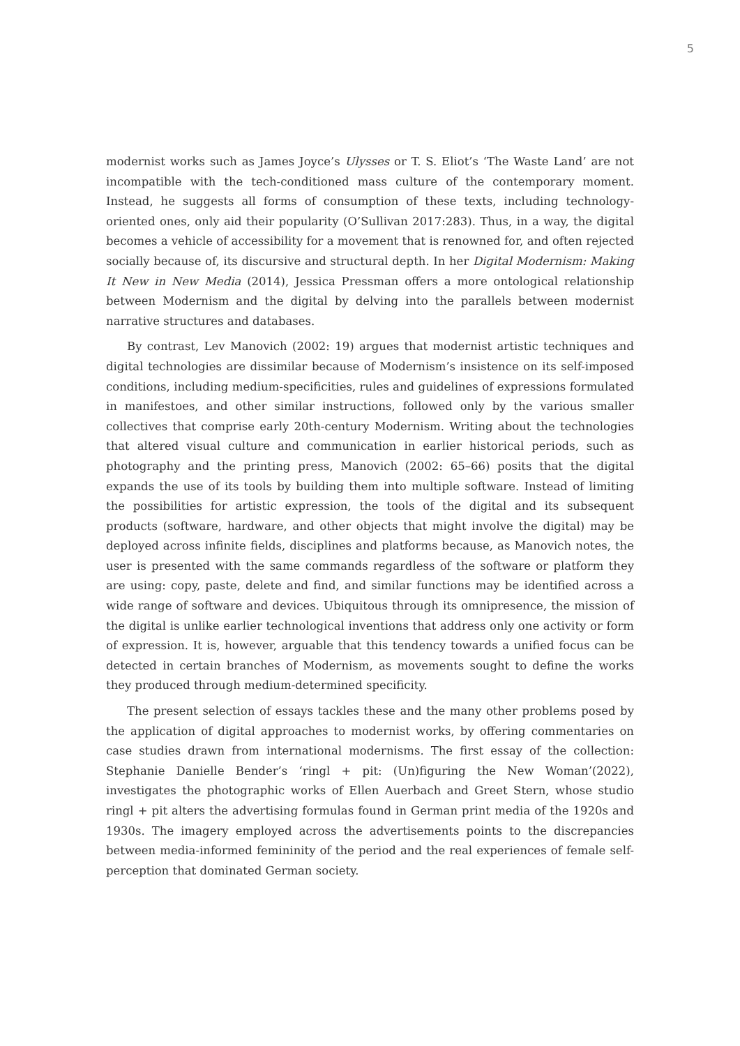5
modernist works such as James Joyce’s Ulysses or T. S. Eliot’s ‘The Waste Land’ are not incompatible with the tech-conditioned mass culture of the contemporary moment. Instead, he suggests all forms of consumption of these texts, including technology-oriented ones, only aid their popularity (O’Sullivan 2017:283). Thus, in a way, the digital becomes a vehicle of accessibility for a movement that is renowned for, and often rejected socially because of, its discursive and structural depth. In her Digital Modernism: Making It New in New Media (2014), Jessica Pressman offers a more ontological relationship between Modernism and the digital by delving into the parallels between modernist narrative structures and databases.
By contrast, Lev Manovich (2002: 19) argues that modernist artistic techniques and digital technologies are dissimilar because of Modernism’s insistence on its self-imposed conditions, including medium-specificities, rules and guidelines of expressions formulated in manifestoes, and other similar instructions, followed only by the various smaller collectives that comprise early 20th-century Modernism. Writing about the technologies that altered visual culture and communication in earlier historical periods, such as photography and the printing press, Manovich (2002: 65–66) posits that the digital expands the use of its tools by building them into multiple software. Instead of limiting the possibilities for artistic expression, the tools of the digital and its subsequent products (software, hardware, and other objects that might involve the digital) may be deployed across infinite fields, disciplines and platforms because, as Manovich notes, the user is presented with the same commands regardless of the software or platform they are using: copy, paste, delete and find, and similar functions may be identified across a wide range of software and devices. Ubiquitous through its omnipresence, the mission of the digital is unlike earlier technological inventions that address only one activity or form of expression. It is, however, arguable that this tendency towards a unified focus can be detected in certain branches of Modernism, as movements sought to define the works they produced through medium-determined specificity.
The present selection of essays tackles these and the many other problems posed by the application of digital approaches to modernist works, by offering commentaries on case studies drawn from international modernisms. The first essay of the collection: Stephanie Danielle Bender’s ‘ringl + pit: (Un)figuring the New Woman’(2022), investigates the photographic works of Ellen Auerbach and Greet Stern, whose studio ringl + pit alters the advertising formulas found in German print media of the 1920s and 1930s. The imagery employed across the advertisements points to the discrepancies between media-informed femininity of the period and the real experiences of female self-perception that dominated German society.